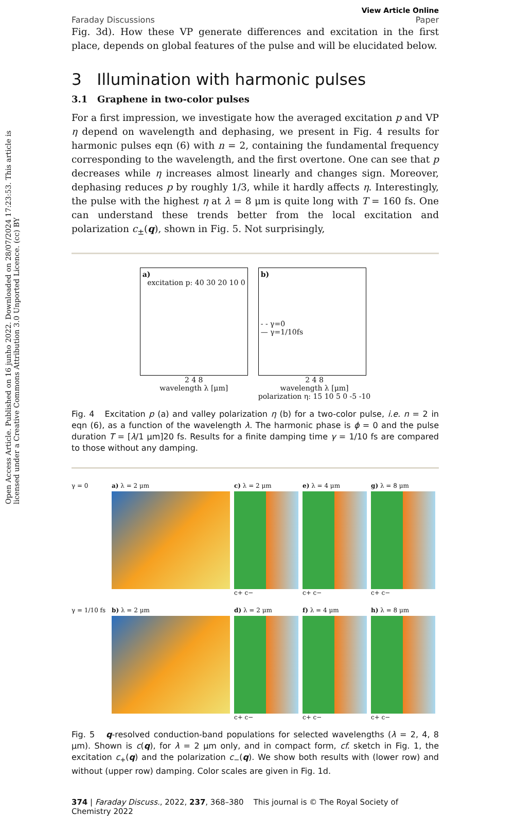Open Access Article. Published on 16 junho 2022. Downloaded on 28/07/2024 17:23:53. This article is licensed under a Creative Commons Attribution 3.0 Unported Licence. (cc) BY
Faraday Discussions View Article Online
Paper
Fig. 3d). How these VP generate differences and excitation in the first place, depends on global features of the pulse and will be elucidated below.
3 Illumination with harmonic pulses
3.1 Graphene in two-color pulses
For a first impression, we investigate how the averaged excitation p and VP η depend on wavelength and dephasing, we present in Fig. 4 results for harmonic pulses eqn (6) with n = 2, containing the fundamental frequency corresponding to the wavelength, and the first overtone. One can see that p decreases while η increases almost linearly and changes sign. Moreover, dephasing reduces p by roughly 1/3, while it hardly affects η. Interestingly, the pulse with the highest η at λ = 8 μm is quite long with T = 160 fs. One can understand these trends better from the local excitation and polarization c<sub>±</sub>(q), shown in Fig. 5. Not surprisingly,
a) excitation p: 40 30 20 10 0
2 4 8
wavelength λ [μm]
b)
- - γ=0
— γ=1/10fs
2 4 8
wavelength λ [μm]
polarization η: 15 10 5 0 -5 -10
Fig. 4 Excitation p (a) and valley polarization η (b) for a two-color pulse, i.e. n = 2 in eqn (6), as a function of the wavelength λ. The harmonic phase is ϕ = 0 and the pulse duration T = [λ/1 μm]20 fs. Results for a finite damping time γ = 1/10 fs are compared to those without any damping.
γ = 0
a) λ = 2 μm
c) λ = 2 μm
c+ c−
e) λ = 4 μm
c+ c−
g) λ = 8 μm
c+ c−
γ = 1/10 fs
b) λ = 2 μm
d) λ = 2 μm
c+ c−
f) λ = 4 μm
c+ c−
h) λ = 8 μm
c+ c−
Fig. 5 q-resolved conduction-band populations for selected wavelengths (λ = 2, 4, 8 μm). Shown is c(q), for λ = 2 μm only, and in compact form, cf. sketch in Fig. 1, the excitation c<sub>+</sub>(q) and the polarization c<sub>−</sub>(q). We show both results with (lower row) and without (upper row) damping. Color scales are given in Fig. 1d.
374 | Faraday Discuss., 2022, 237, 368–380 This journal is © The Royal Society of Chemistry 2022